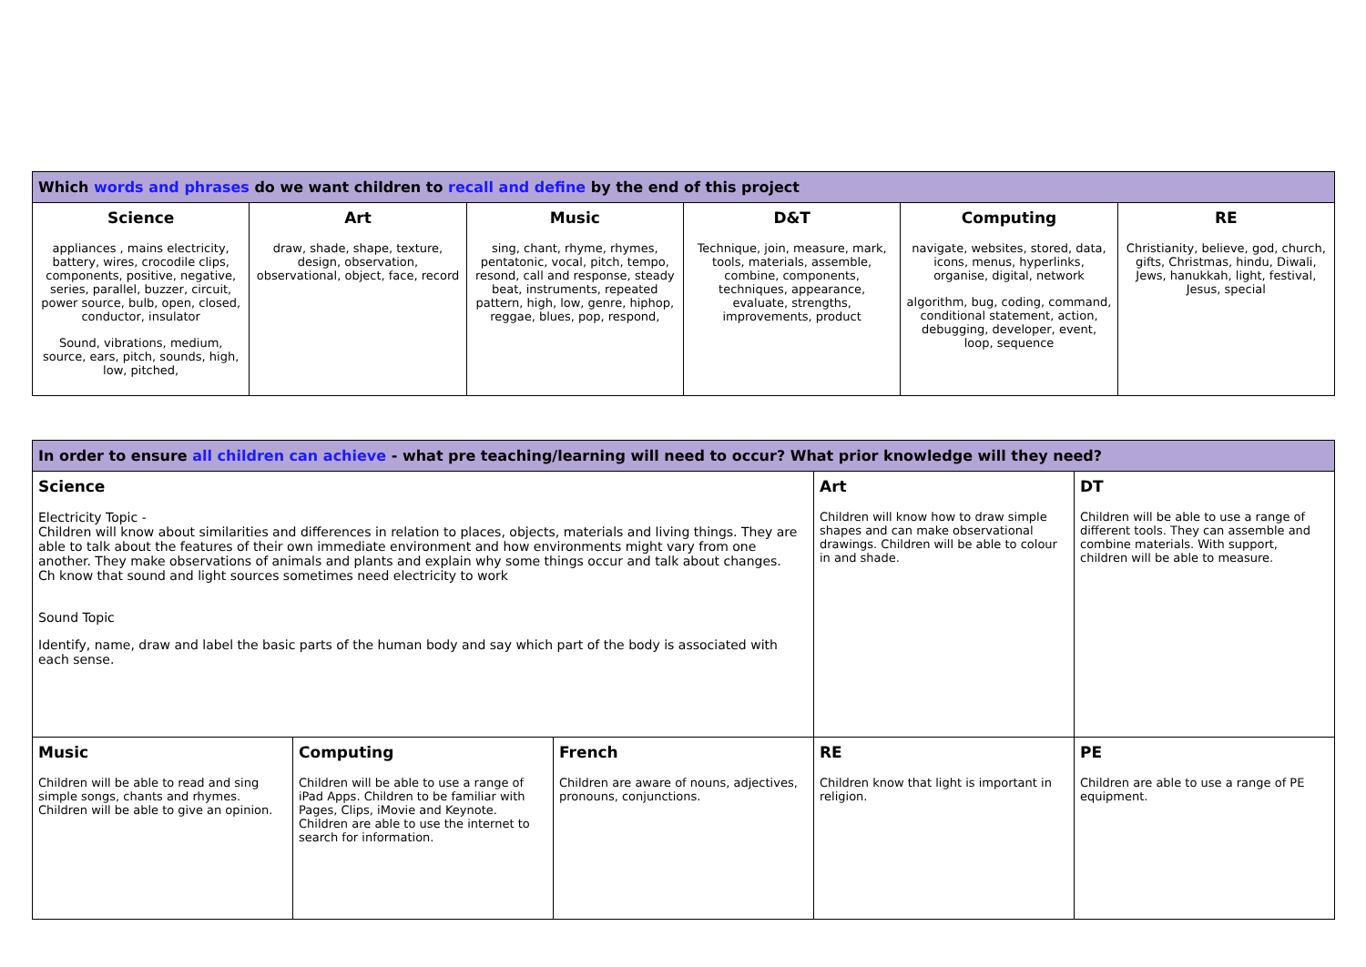| Which words and phrases do we want children to recall and define by the end of this project | | | | | |
| --- | --- | --- | --- | --- | --- |
| Science appliances , mains electricity, battery, wires, crocodile clips, components, positive, negative, series, parallel, buzzer, circuit, power source, bulb, open, closed, conductor, insulator Sound, vibrations, medium, source, ears, pitch, sounds, high, low, pitched, | Art draw, shade, shape, texture, design, observation, observational, object, face, record | Music sing, chant, rhyme, rhymes, pentatonic, vocal, pitch, tempo, resond, call and response, steady beat, instruments, repeated pattern, high, low, genre, hiphop, reggae, blues, pop, respond, | D&T Technique, join, measure, mark, tools, materials, assemble, combine, components, techniques, appearance, evaluate, strengths, improvements, product | Computing navigate, websites, stored, data, icons, menus, hyperlinks, organise, digital, network algorithm, bug, coding, command, conditional statement, action, debugging, developer, event, loop, sequence | RE Christianity, believe, god, church, gifts, Christmas, hindu, Diwali, Jews, hanukkah, light, festival, Jesus, special |
| In order to ensure all children can achieve - what pre teaching/learning will need to occur? What prior knowledge will they need? | | | | |
| --- | --- | --- | --- | --- |
| Science Electricity Topic - Children will know about similarities and differences in relation to places, objects, materials and living things. They are able to talk about the features of their own immediate environment and how environments might vary from one another. They make observations of animals and plants and explain why some things occur and talk about changes. Ch know that sound and light sources sometimes need electricity to work Sound Topic Identify, name, draw and label the basic parts of the human body and say which part of the body is associated with each sense. | | | Art Children will know how to draw simple shapes and can make observational drawings. Children will be able to colour in and shade. | DT Children will be able to use a range of different tools. They can assemble and combine materials. With support, children will be able to measure. |
| Music Children will be able to read and sing simple songs, chants and rhymes. Children will be able to give an opinion. | Computing Children will be able to use a range of iPad Apps. Children to be familiar with Pages, Clips, iMovie and Keynote. Children are able to use the internet to search for information. | French Children are aware of nouns, adjectives, pronouns, conjunctions. | RE Children know that light is important in religion. | PE Children are able to use a range of PE equipment. |